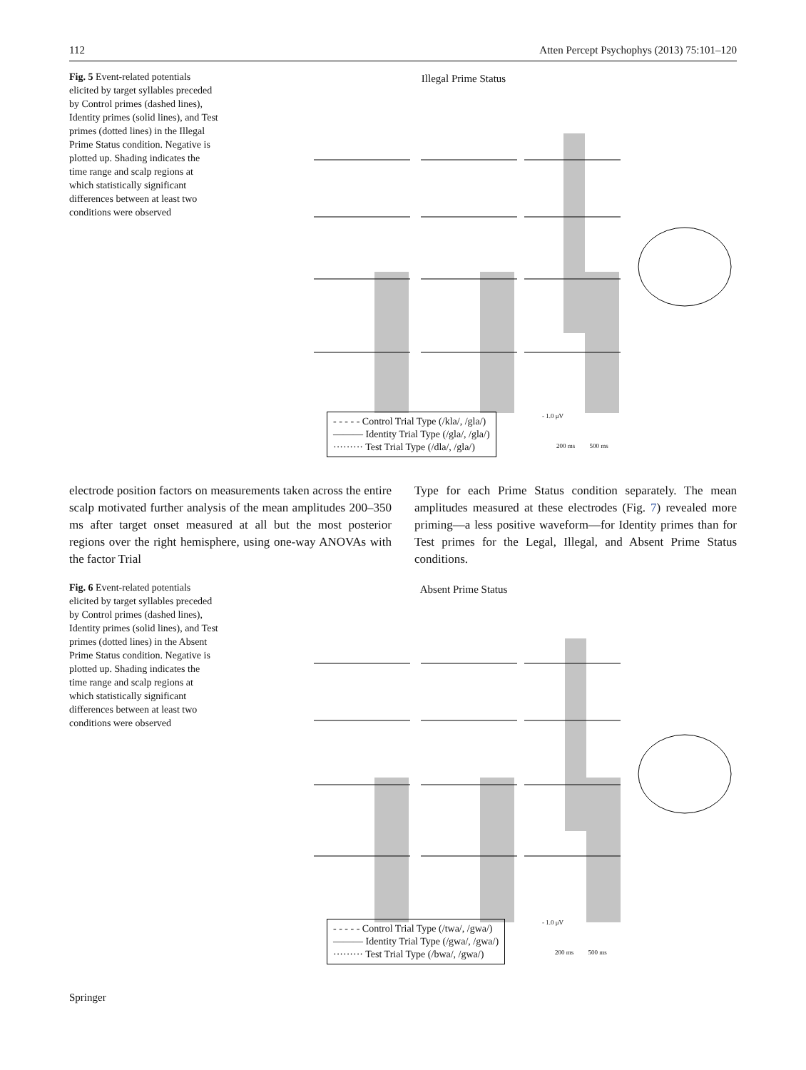112 Atten Percept Psychophys (2013) 75:101–120
Fig. 5 Event-related potentials elicited by target syllables preceded by Control primes (dashed lines), Identity primes (solid lines), and Test primes (dotted lines) in the Illegal Prime Status condition. Negative is plotted up. Shading indicates the time range and scalp regions at which statistically significant differences between at least two conditions were observed
Illegal Prime Status
- - - - - Control Trial Type (/kla/, /gla/)
——— Identity Trial Type (/gla/, /gla/)
········· Test Trial Type (/dla/, /gla/)
- 1.0 μV
200 ms 500 ms
electrode position factors on measurements taken across the entire scalp motivated further analysis of the mean amplitudes 200–350 ms after target onset measured at all but the most posterior regions over the right hemisphere, using one-way ANOVAs with the factor Trial
Type for each Prime Status condition separately. The mean amplitudes measured at these electrodes (Fig. 7) revealed more priming—a less positive waveform—for Identity primes than for Test primes for the Legal, Illegal, and Absent Prime Status conditions.
Fig. 6 Event-related potentials elicited by target syllables preceded by Control primes (dashed lines), Identity primes (solid lines), and Test primes (dotted lines) in the Absent Prime Status condition. Negative is plotted up. Shading indicates the time range and scalp regions at which statistically significant differences between at least two conditions were observed
Absent Prime Status
- - - - - Control Trial Type (/twa/, /gwa/)
——— Identity Trial Type (/gwa/, /gwa/)
········· Test Trial Type (/bwa/, /gwa/)
- 1.0 μV
200 ms 500 ms
Springer